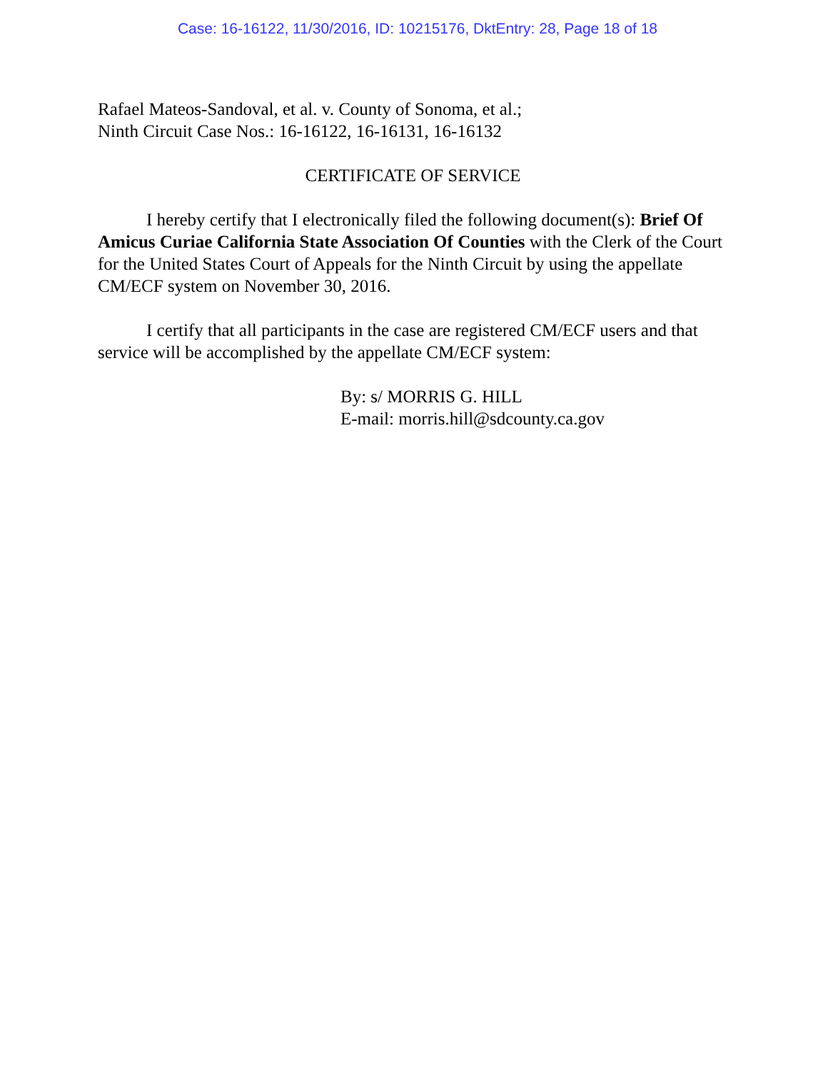Case: 16-16122, 11/30/2016, ID: 10215176, DktEntry: 28, Page 18 of 18
Rafael Mateos-Sandoval, et al. v. County of Sonoma, et al.;
Ninth Circuit Case Nos.: 16-16122, 16-16131, 16-16132
CERTIFICATE OF SERVICE
I hereby certify that I electronically filed the following document(s): Brief Of Amicus Curiae California State Association Of Counties with the Clerk of the Court for the United States Court of Appeals for the Ninth Circuit by using the appellate CM/ECF system on November 30, 2016.
I certify that all participants in the case are registered CM/ECF users and that service will be accomplished by the appellate CM/ECF system:
By: s/ MORRIS G. HILL
E-mail: morris.hill@sdcounty.ca.gov